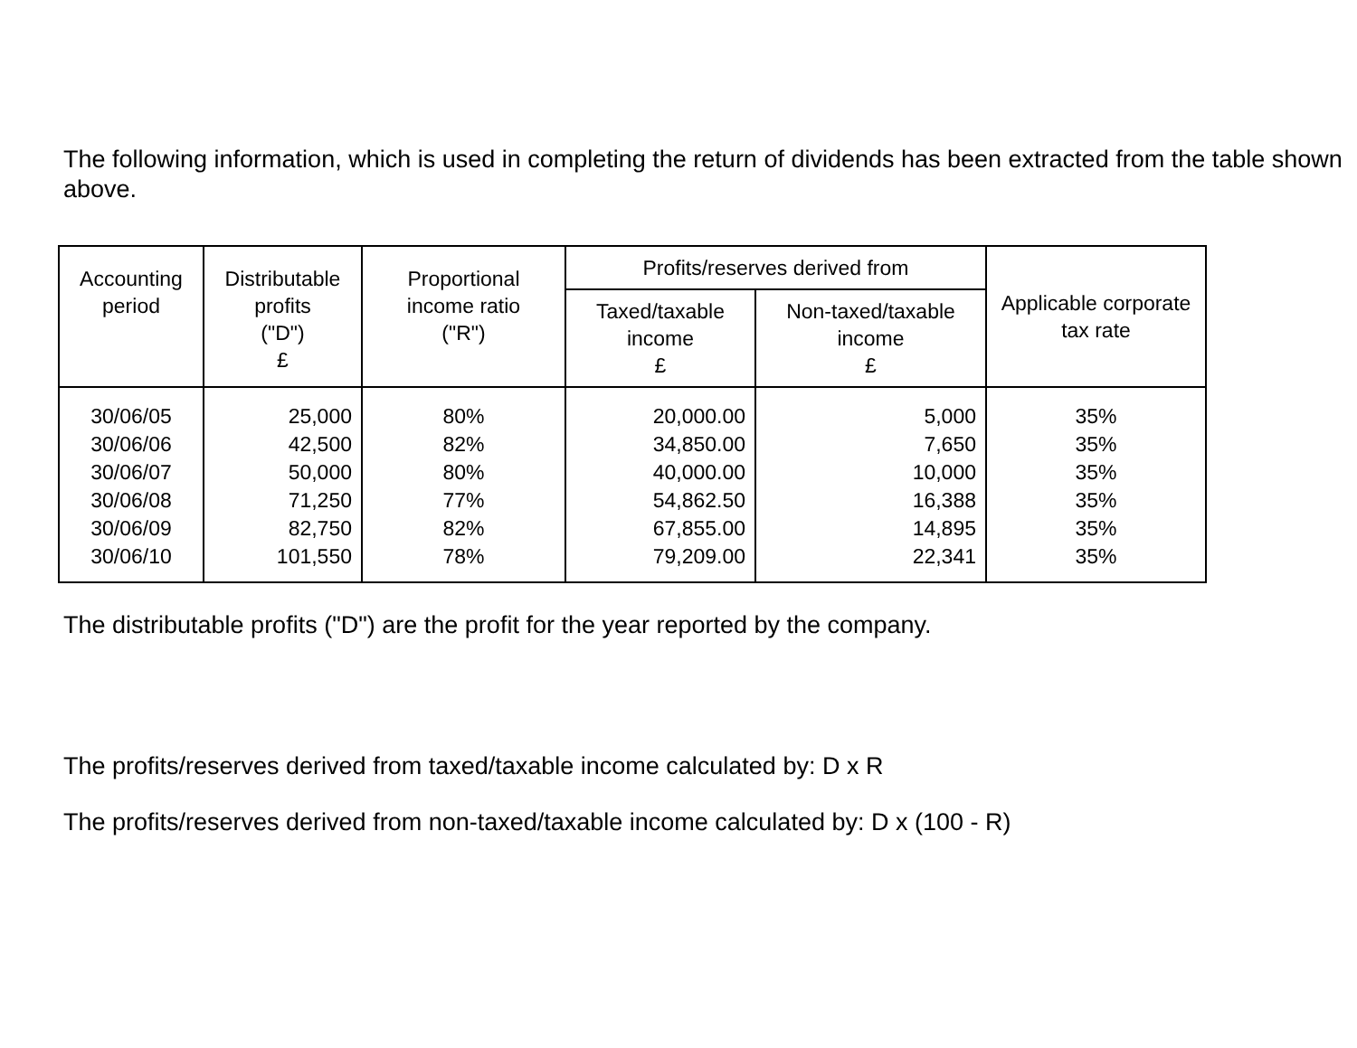The following information, which is used in completing the return of dividends has been extracted from the table shown above.
| Accounting period | Distributable profits ("D") £ | Proportional income ratio ("R") | Profits/reserves derived from | | Applicable corporate tax rate |
| --- | --- | --- | --- | --- | --- |
| | | | Taxed/taxable income £ | Non-taxed/taxable income £ | |
| 30/06/05 | 25,000 | 80% | 20,000.00 | 5,000 | 35% |
| 30/06/06 | 42,500 | 82% | 34,850.00 | 7,650 | 35% |
| 30/06/07 | 50,000 | 80% | 40,000.00 | 10,000 | 35% |
| 30/06/08 | 71,250 | 77% | 54,862.50 | 16,388 | 35% |
| 30/06/09 | 82,750 | 82% | 67,855.00 | 14,895 | 35% |
| 30/06/10 | 101,550 | 78% | 79,209.00 | 22,341 | 35% |
The distributable profits ("D") are the profit for the year reported by the company.
The profits/reserves derived from taxed/taxable income calculated by: D x R
The profits/reserves derived from non-taxed/taxable income calculated by: D x (100 - R)